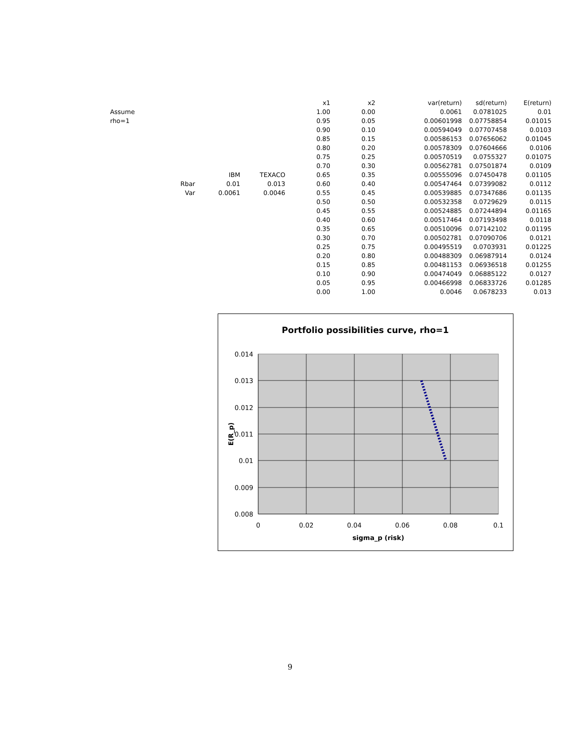| | | | | x1 | x2 | | var(return) | sd(return) | E(return) |
| Assume | | | | 1.00 | 0.00 | | 0.0061 | 0.0781025 | 0.01 |
| rho=1 | | | | 0.95 | 0.05 | | 0.00601998 | 0.07758854 | 0.01015 |
| | | | | 0.90 | 0.10 | | 0.00594049 | 0.07707458 | 0.0103 |
| | | | | 0.85 | 0.15 | | 0.00586153 | 0.07656062 | 0.01045 |
| | | | | 0.80 | 0.20 | | 0.00578309 | 0.07604666 | 0.0106 |
| | | | | 0.75 | 0.25 | | 0.00570519 | 0.0755327 | 0.01075 |
| | | | | 0.70 | 0.30 | | 0.00562781 | 0.07501874 | 0.0109 |
| | | IBM | TEXACO | 0.65 | 0.35 | | 0.00555096 | 0.07450478 | 0.01105 |
| | Rbar | 0.01 | 0.013 | 0.60 | 0.40 | | 0.00547464 | 0.07399082 | 0.0112 |
| | Var | 0.0061 | 0.0046 | 0.55 | 0.45 | | 0.00539885 | 0.07347686 | 0.01135 |
| | | | | 0.50 | 0.50 | | 0.00532358 | 0.0729629 | 0.0115 |
| | | | | 0.45 | 0.55 | | 0.00524885 | 0.07244894 | 0.01165 |
| | | | | 0.40 | 0.60 | | 0.00517464 | 0.07193498 | 0.0118 |
| | | | | 0.35 | 0.65 | | 0.00510096 | 0.07142102 | 0.01195 |
| | | | | 0.30 | 0.70 | | 0.00502781 | 0.07090706 | 0.0121 |
| | | | | 0.25 | 0.75 | | 0.00495519 | 0.0703931 | 0.01225 |
| | | | | 0.20 | 0.80 | | 0.00488309 | 0.06987914 | 0.0124 |
| | | | | 0.15 | 0.85 | | 0.00481153 | 0.06936518 | 0.01255 |
| | | | | 0.10 | 0.90 | | 0.00474049 | 0.06885122 | 0.0127 |
| | | | | 0.05 | 0.95 | | 0.00466998 | 0.06833726 | 0.01285 |
| | | | | 0.00 | 1.00 | | 0.0046 | 0.0678233 | 0.013 |
Portfolio possibilities curve, rho=1
0.014
0.013
0.012
0.011
0.01
0.009
0.008
0
0.02
0.04
0.06
0.08
0.1
sigma_p (risk)
E(R_p)
9